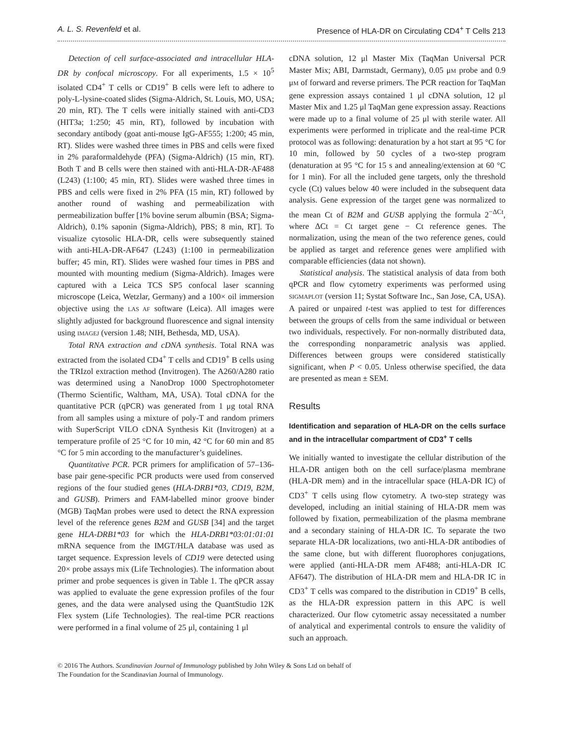A. L. S. Revenfeld et al. Presence of HLA-DR on Circulating CD4<sup>+</sup> T Cells 213
Detection of cell surface-associated and intracellular HLA-DR by confocal microscopy. For all experiments, 1.5 × 10<sup>5</sup> isolated CD4<sup>+</sup> T cells or CD19<sup>+</sup> B cells were left to adhere to poly-L-lysine-coated slides (Sigma-Aldrich, St. Louis, MO, USA; 20 min, RT). The T cells were initially stained with anti-CD3 (HIT3a; 1:250; 45 min, RT), followed by incubation with secondary antibody (goat anti-mouse IgG-AF555; 1:200; 45 min, RT). Slides were washed three times in PBS and cells were fixed in 2% paraformaldehyde (PFA) (Sigma-Aldrich) (15 min, RT). Both T and B cells were then stained with anti-HLA-DR-AF488 (L243) (1:100; 45 min, RT). Slides were washed three times in PBS and cells were fixed in 2% PFA (15 min, RT) followed by another round of washing and permeabilization with permeabilization buffer [1% bovine serum albumin (BSA; Sigma-Aldrich), 0.1% saponin (Sigma-Aldrich), PBS; 8 min, RT]. To visualize cytosolic HLA-DR, cells were subsequently stained with anti-HLA-DR-AF647 (L243) (1:100 in permeabilization buffer; 45 min, RT). Slides were washed four times in PBS and mounted with mounting medium (Sigma-Aldrich). Images were captured with a Leica TCS SP5 confocal laser scanning microscope (Leica, Wetzlar, Germany) and a 100× oil immersion objective using the LAS AF software (Leica). All images were slightly adjusted for background fluorescence and signal intensity using IMAGEJ (version 1.48; NIH, Bethesda, MD, USA).
Total RNA extraction and cDNA synthesis. Total RNA was extracted from the isolated CD4<sup>+</sup> T cells and CD19<sup>+</sup> B cells using the TRIzol extraction method (Invitrogen). The A260/A280 ratio was determined using a NanoDrop 1000 Spectrophotometer (Thermo Scientific, Waltham, MA, USA). Total cDNA for the quantitative PCR (qPCR) was generated from 1 μg total RNA from all samples using a mixture of poly-T and random primers with SuperScript VILO cDNA Synthesis Kit (Invitrogen) at a temperature profile of 25 °C for 10 min, 42 °C for 60 min and 85 °C for 5 min according to the manufacturer’s guidelines.
Quantitative PCR. PCR primers for amplification of 57–136-base pair gene-specific PCR products were used from conserved regions of the four studied genes (HLA-DRB1*03, CD19, B2M, and GUSB). Primers and FAM-labelled minor groove binder (MGB) TaqMan probes were used to detect the RNA expression level of the reference genes B2M and GUSB [34] and the target gene HLA-DRB1*03 for which the HLA-DRB1*03:01:01:01 mRNA sequence from the IMGT/HLA database was used as target sequence. Expression levels of CD19 were detected using 20× probe assays mix (Life Technologies). The information about primer and probe sequences is given in Table 1. The qPCR assay was applied to evaluate the gene expression profiles of the four genes, and the data were analysed using the QuantStudio 12K Flex system (Life Technologies). The real-time PCR reactions were performed in a final volume of 25 μl, containing 1 μl
cDNA solution, 12 μl Master Mix (TaqMan Universal PCR Master Mix; ABI, Darmstadt, Germany), 0.05 μM probe and 0.9 μM of forward and reverse primers. The PCR reaction for TaqMan gene expression assays contained 1 μl cDNA solution, 12 μl Master Mix and 1.25 μl TaqMan gene expression assay. Reactions were made up to a final volume of 25 μl with sterile water. All experiments were performed in triplicate and the real-time PCR protocol was as following: denaturation by a hot start at 95 °C for 10 min, followed by 50 cycles of a two-step program (denaturation at 95 °C for 15 s and annealing/extension at 60 °C for 1 min). For all the included gene targets, only the threshold cycle (Ct) values below 40 were included in the subsequent data analysis. Gene expression of the target gene was normalized to the mean Ct of B2M and GUSB applying the formula 2<sup>−ΔCt</sup>, where ΔCt = Ct target gene − Ct reference genes. The normalization, using the mean of the two reference genes, could be applied as target and reference genes were amplified with comparable efficiencies (data not shown).
Statistical analysis. The statistical analysis of data from both qPCR and flow cytometry experiments was performed using SIGMAPLOT (version 11; Systat Software Inc., San Jose, CA, USA). A paired or unpaired t-test was applied to test for differences between the groups of cells from the same individual or between two individuals, respectively. For non-normally distributed data, the corresponding nonparametric analysis was applied. Differences between groups were considered statistically significant, when P < 0.05. Unless otherwise specified, the data are presented as mean ± SEM.
Results
Identification and separation of HLA-DR on the cells surface and in the intracellular compartment of CD3<sup>+</sup> T cells
We initially wanted to investigate the cellular distribution of the HLA-DR antigen both on the cell surface/plasma membrane (HLA-DR mem) and in the intracellular space (HLA-DR IC) of CD3<sup>+</sup> T cells using flow cytometry. A two-step strategy was developed, including an initial staining of HLA-DR mem was followed by fixation, permeabilization of the plasma membrane and a secondary staining of HLA-DR IC. To separate the two separate HLA-DR localizations, two anti-HLA-DR antibodies of the same clone, but with different fluorophores conjugations, were applied (anti-HLA-DR mem AF488; anti-HLA-DR IC AF647). The distribution of HLA-DR mem and HLA-DR IC in CD3<sup>+</sup> T cells was compared to the distribution in CD19<sup>+</sup> B cells, as the HLA-DR expression pattern in this APC is well characterized. Our flow cytometric assay necessitated a number of analytical and experimental controls to ensure the validity of such an approach.
© 2016 The Authors. Scandinavian Journal of Immunology published by John Wiley & Sons Ltd on behalf of
The Foundation for the Scandinavian Journal of Immunology.